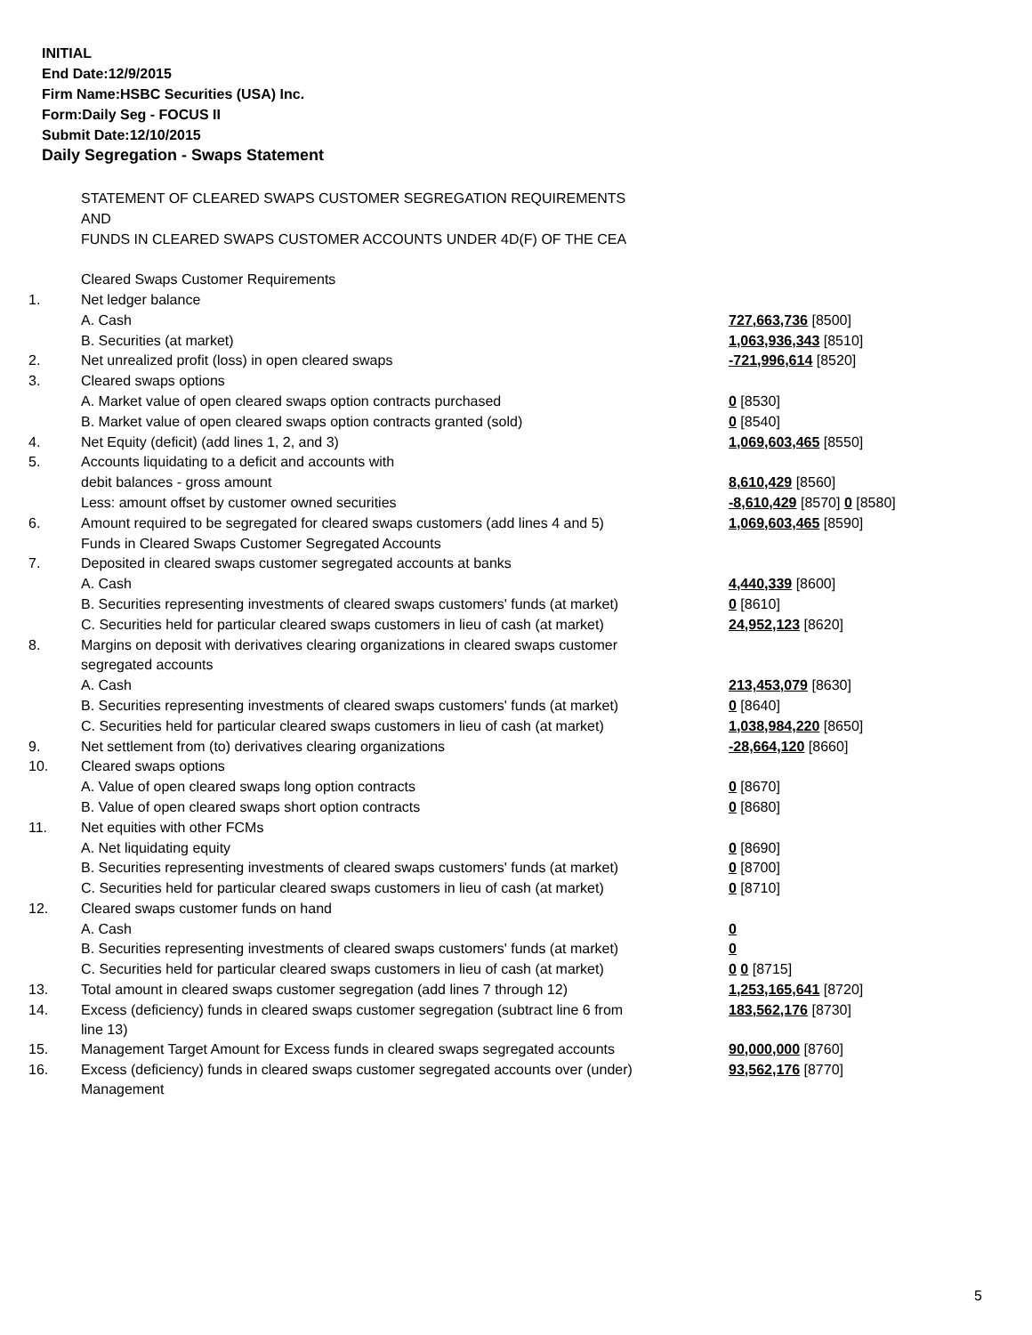INITIAL
End Date:12/9/2015
Firm Name:HSBC Securities (USA) Inc.
Form:Daily Seg - FOCUS II
Submit Date:12/10/2015
Daily Segregation - Swaps Statement
| | STATEMENT OF CLEARED SWAPS CUSTOMER SEGREGATION REQUIREMENTS | |
| | AND | |
| | FUNDS IN CLEARED SWAPS CUSTOMER ACCOUNTS UNDER 4D(F) OF THE CEA | |
| | Cleared Swaps Customer Requirements | |
| 1. | Net ledger balance | |
| | A. Cash | 727,663,736 [8500] |
| | B. Securities (at market) | 1,063,936,343 [8510] |
| 2. | Net unrealized profit (loss) in open cleared swaps | -721,996,614 [8520] |
| 3. | Cleared swaps options | |
| | A. Market value of open cleared swaps option contracts purchased | 0 [8530] |
| | B. Market value of open cleared swaps option contracts granted (sold) | 0 [8540] |
| 4. | Net Equity (deficit) (add lines 1, 2, and 3) | 1,069,603,465 [8550] |
| 5. | Accounts liquidating to a deficit and accounts with | |
| | debit balances - gross amount | 8,610,429 [8560] |
| | Less: amount offset by customer owned securities | -8,610,429 [8570] 0 [8580] |
| 6. | Amount required to be segregated for cleared swaps customers (add lines 4 and 5) | 1,069,603,465 [8590] |
| | Funds in Cleared Swaps Customer Segregated Accounts | |
| 7. | Deposited in cleared swaps customer segregated accounts at banks | |
| | A. Cash | 4,440,339 [8600] |
| | B. Securities representing investments of cleared swaps customers' funds (at market) | 0 [8610] |
| | C. Securities held for particular cleared swaps customers in lieu of cash (at market) | 24,952,123 [8620] |
| 8. | Margins on deposit with derivatives clearing organizations in cleared swaps customer | |
| | segregated accounts | |
| | A. Cash | 213,453,079 [8630] |
| | B. Securities representing investments of cleared swaps customers' funds (at market) | 0 [8640] |
| | C. Securities held for particular cleared swaps customers in lieu of cash (at market) | 1,038,984,220 [8650] |
| 9. | Net settlement from (to) derivatives clearing organizations | -28,664,120 [8660] |
| 10. | Cleared swaps options | |
| | A. Value of open cleared swaps long option contracts | 0 [8670] |
| | B. Value of open cleared swaps short option contracts | 0 [8680] |
| 11. | Net equities with other FCMs | |
| | A. Net liquidating equity | 0 [8690] |
| | B. Securities representing investments of cleared swaps customers' funds (at market) | 0 [8700] |
| | C. Securities held for particular cleared swaps customers in lieu of cash (at market) | 0 [8710] |
| 12. | Cleared swaps customer funds on hand | |
| | A. Cash | 0 |
| | B. Securities representing investments of cleared swaps customers' funds (at market) | 0 |
| | C. Securities held for particular cleared swaps customers in lieu of cash (at market) | 0 0 [8715] |
| 13. | Total amount in cleared swaps customer segregation (add lines 7 through 12) | 1,253,165,641 [8720] |
| 14. | Excess (deficiency) funds in cleared swaps customer segregation (subtract line 6 from line 13) | 183,562,176 [8730] |
| 15. | Management Target Amount for Excess funds in cleared swaps segregated accounts | 90,000,000 [8760] |
| 16. | Excess (deficiency) funds in cleared swaps customer segregated accounts over (under) Management | 93,562,176 [8770] |
5